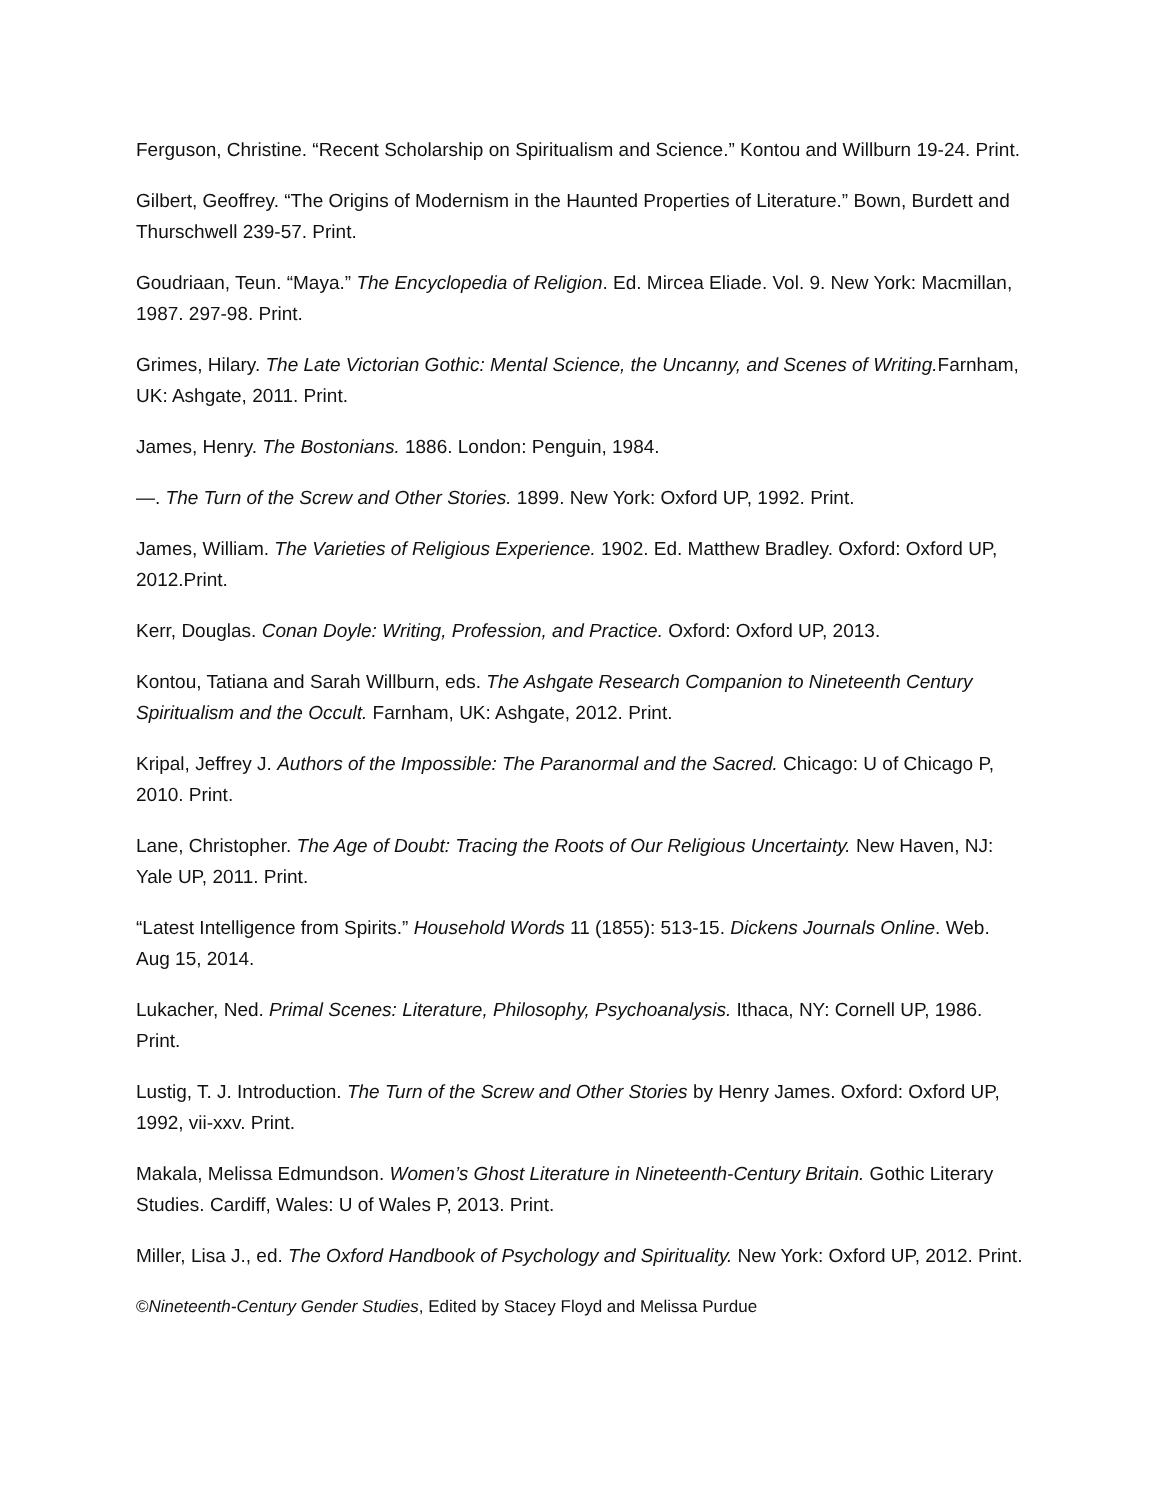Ferguson, Christine. “Recent Scholarship on Spiritualism and Science.” Kontou and Willburn 19-24. Print.
Gilbert, Geoffrey. “The Origins of Modernism in the Haunted Properties of Literature.” Bown, Burdett and Thurschwell 239-57. Print.
Goudriaan, Teun. “Maya.” The Encyclopedia of Religion. Ed. Mircea Eliade. Vol. 9. New York: Macmillan, 1987. 297-98. Print.
Grimes, Hilary. The Late Victorian Gothic: Mental Science, the Uncanny, and Scenes of Writing. Farnham, UK: Ashgate, 2011. Print.
James, Henry. The Bostonians. 1886. London: Penguin, 1984.
—. The Turn of the Screw and Other Stories. 1899. New York: Oxford UP, 1992. Print.
James, William. The Varieties of Religious Experience. 1902. Ed. Matthew Bradley. Oxford: Oxford UP, 2012.Print.
Kerr, Douglas. Conan Doyle: Writing, Profession, and Practice. Oxford: Oxford UP, 2013.
Kontou, Tatiana and Sarah Willburn, eds. The Ashgate Research Companion to Nineteenth Century Spiritualism and the Occult. Farnham, UK: Ashgate, 2012. Print.
Kripal, Jeffrey J. Authors of the Impossible: The Paranormal and the Sacred. Chicago: U of Chicago P, 2010. Print.
Lane, Christopher. The Age of Doubt: Tracing the Roots of Our Religious Uncertainty. New Haven, NJ: Yale UP, 2011. Print.
“Latest Intelligence from Spirits.” Household Words 11 (1855): 513-15. Dickens Journals Online. Web. Aug 15, 2014.
Lukacher, Ned. Primal Scenes: Literature, Philosophy, Psychoanalysis. Ithaca, NY: Cornell UP, 1986. Print.
Lustig, T. J. Introduction. The Turn of the Screw and Other Stories by Henry James. Oxford: Oxford UP, 1992, vii-xxv. Print.
Makala, Melissa Edmundson. Women’s Ghost Literature in Nineteenth-Century Britain. Gothic Literary Studies. Cardiff, Wales: U of Wales P, 2013. Print.
Miller, Lisa J., ed. The Oxford Handbook of Psychology and Spirituality. New York: Oxford UP, 2012. Print.
©Nineteenth-Century Gender Studies, Edited by Stacey Floyd and Melissa Purdue